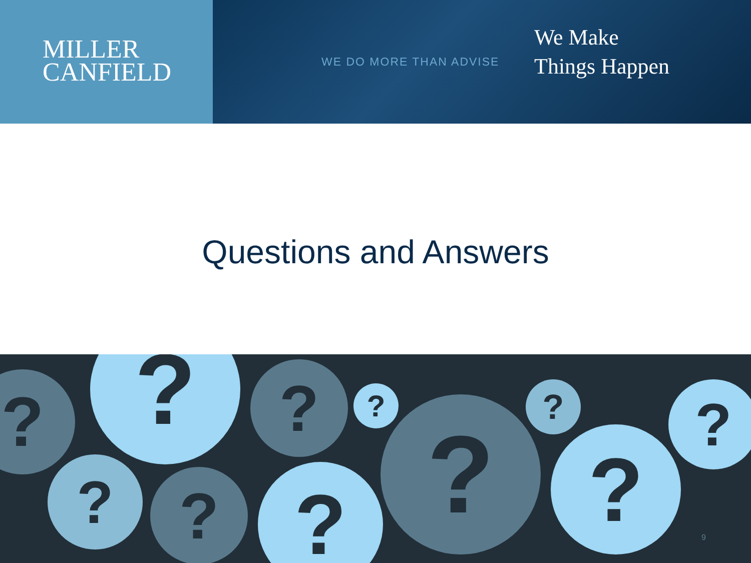MILLER
CANFIELD
WE DO MORE THAN ADVISE
We Make
Things Happen
Questions and Answers
? ? ? ?
?
?
?
?
?
?
?
9